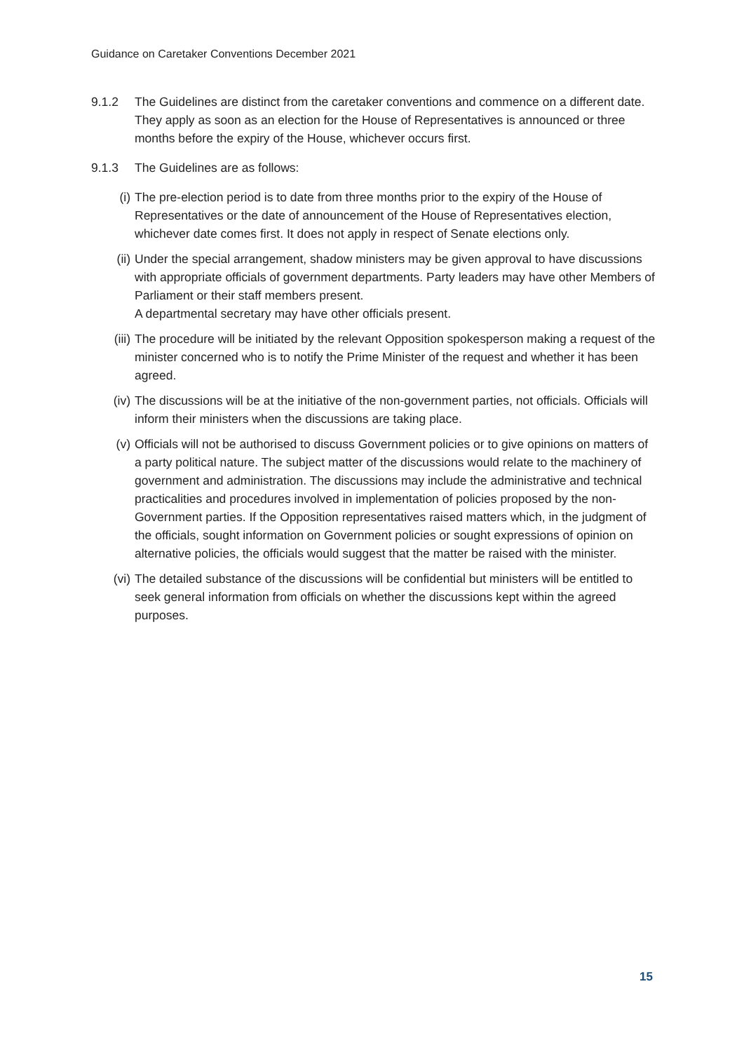Guidance on Caretaker Conventions December 2021
9.1.2 The Guidelines are distinct from the caretaker conventions and commence on a different date. They apply as soon as an election for the House of Representatives is announced or three months before the expiry of the House, whichever occurs first.
9.1.3 The Guidelines are as follows:
(i) The pre-election period is to date from three months prior to the expiry of the House of Representatives or the date of announcement of the House of Representatives election, whichever date comes first. It does not apply in respect of Senate elections only.
(ii) Under the special arrangement, shadow ministers may be given approval to have discussions with appropriate officials of government departments. Party leaders may have other Members of Parliament or their staff members present.
A departmental secretary may have other officials present.
(iii) The procedure will be initiated by the relevant Opposition spokesperson making a request of the minister concerned who is to notify the Prime Minister of the request and whether it has been agreed.
(iv) The discussions will be at the initiative of the non-government parties, not officials. Officials will inform their ministers when the discussions are taking place.
(v) Officials will not be authorised to discuss Government policies or to give opinions on matters of a party political nature. The subject matter of the discussions would relate to the machinery of government and administration. The discussions may include the administrative and technical practicalities and procedures involved in implementation of policies proposed by the non-Government parties. If the Opposition representatives raised matters which, in the judgment of the officials, sought information on Government policies or sought expressions of opinion on alternative policies, the officials would suggest that the matter be raised with the minister.
(vi) The detailed substance of the discussions will be confidential but ministers will be entitled to seek general information from officials on whether the discussions kept within the agreed purposes.
15